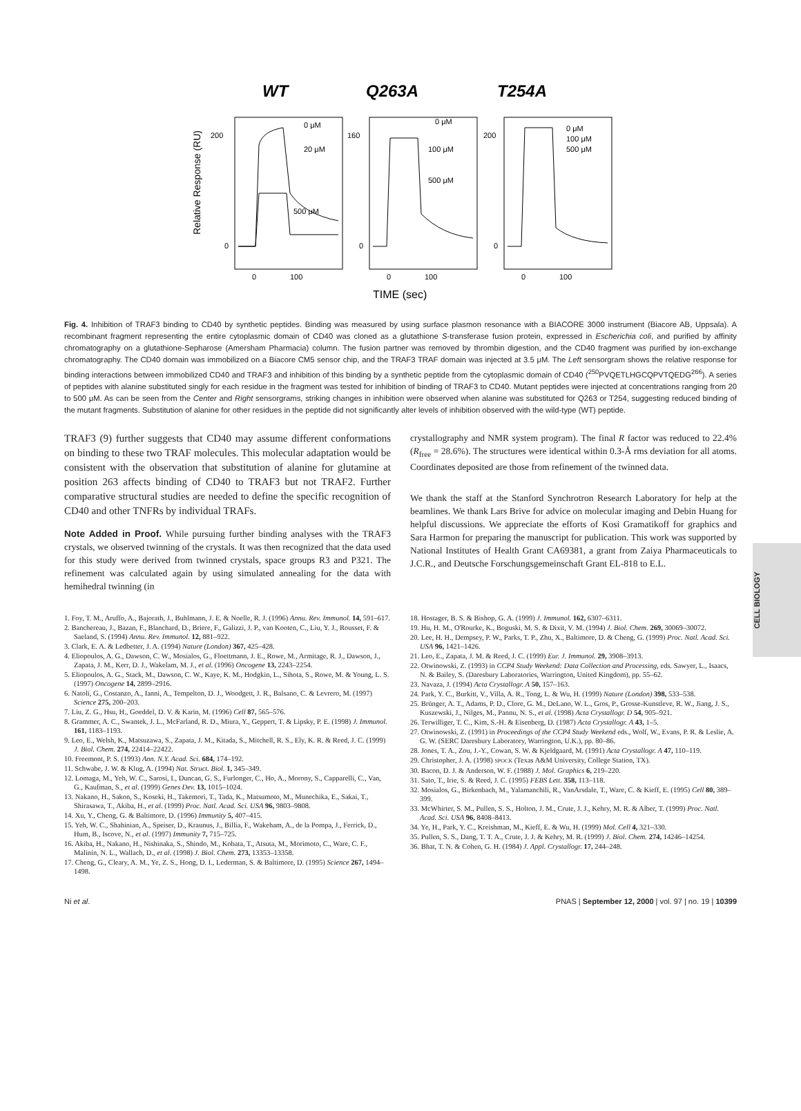WT
Q263A
T254A
0 μM
20 μM
500 μM
0 μM
100 μM
500 μM
0 μM
100 μM
500 μM
200
0
160
0
200
0
0
100
0
100
0
100
Relative Response (RU)
TIME (sec)
Fig. 4. Inhibition of TRAF3 binding to CD40 by synthetic peptides. Binding was measured by using surface plasmon resonance with a BIACORE 3000 instrument (Biacore AB, Uppsala). A recombinant fragment representing the entire cytoplasmic domain of CD40 was cloned as a glutathione S-transferase fusion protein, expressed in Escherichia coli, and purified by affinity chromatography on a glutathione-Sepharose (Amersham Pharmacia) column. The fusion partner was removed by thrombin digestion, and the CD40 fragment was purified by ion-exchange chromatography. The CD40 domain was immobilized on a Biacore CM5 sensor chip, and the TRAF3 TRAF domain was injected at 3.5 μM. The Left sensorgram shows the relative response for binding interactions between immobilized CD40 and TRAF3 and inhibition of this binding by a synthetic peptide from the cytoplasmic domain of CD40 (<sup>250</sup>PVQETLHGCQPVTQEDG<sup>266</sup>). A series of peptides with alanine substituted singly for each residue in the fragment was tested for inhibition of binding of TRAF3 to CD40. Mutant peptides were injected at concentrations ranging from 20 to 500 μM. As can be seen from the Center and Right sensorgrams, striking changes in inhibition were observed when alanine was substituted for Q263 or T254, suggesting reduced binding of the mutant fragments. Substitution of alanine for other residues in the peptide did not significantly alter levels of inhibition observed with the wild-type (WT) peptide.
TRAF3 (9) further suggests that CD40 may assume different conformations on binding to these two TRAF molecules. This molecular adaptation would be consistent with the observation that substitution of alanine for glutamine at position 263 affects binding of CD40 to TRAF3 but not TRAF2. Further comparative structural studies are needed to define the specific recognition of CD40 and other TNFRs by individual TRAFs.
Note Added in Proof. While pursuing further binding analyses with the TRAF3 crystals, we observed twinning of the crystals. It was then recognized that the data used for this study were derived from twinned crystals, space groups R3 and P321. The refinement was calculated again by using simulated annealing for the data with hemihedral twinning (in
crystallography and NMR system program). The final R factor was reduced to 22.4% (R<sub>free</sub> = 28.6%). The structures were identical within 0.3-Å rms deviation for all atoms. Coordinates deposited are those from refinement of the twinned data.
We thank the staff at the Stanford Synchrotron Research Laboratory for help at the beamlines. We thank Lars Brive for advice on molecular imaging and Debin Huang for helpful discussions. We appreciate the efforts of Kosi Gramatikoff for graphics and Sara Harmon for preparing the manuscript for publication. This work was supported by National Institutes of Health Grant CA69381, a grant from Zaiya Pharmaceuticals to J.C.R., and Deutsche Forschungsgemeinschaft Grant EL-818 to E.L.
1. Foy, T. M., Aruffo, A., Bajorath, J., Buhlmann, J. E. & Noelle, R. J. (1996) Annu. Rev. Immunol. 14, 591–617.
2. Banchereau, J., Bazan, F., Blanchard, D., Briere, F., Galizzi, J. P., van Kooten, C., Liu, Y. J., Rousset, F. & Saeland, S. (1994) Annu. Rev. Immunol. 12, 881–922.
3. Clark, E. A. & Ledbetter, J. A. (1994) Nature (London) 367, 425–428.
4. Eliopoulos, A. G., Dawson, C. W., Mosialos, G., Floettmann, J. E., Rowe, M., Armitage, R. J., Dawson, J., Zapata, J. M., Kerr, D. J., Wakelam, M. J., et al. (1996) Oncogene 13, 2243–2254.
5. Eliopoulos, A. G., Stack, M., Dawson, C. W., Kaye, K. M., Hodgkin, L., Sihota, S., Rowe, M. & Young, L. S. (1997) Oncogene 14, 2899–2916.
6. Natoli, G., Costanzo, A., Ianni, A., Tempelton, D. J., Woodgett, J. R., Balsano, C. & Levrero, M. (1997) Science 275, 200–203.
7. Liu, Z. G., Hsu, H., Goeddel, D. V. & Karin, M. (1996) Cell 87, 565–576.
8. Grammer, A. C., Swantek, J. L., McFarland, R. D., Miura, Y., Geppert, T. & Lipsky, P. E. (1998) J. Immunol. 161, 1183–1193.
9. Leo, E., Welsh, K., Matsuzawa, S., Zapata, J. M., Kitada, S., Mitchell, R. S., Ely, K. R. & Reed, J. C. (1999) J. Biol. Chem. 274, 22414–22422.
10. Freemont, P. S. (1993) Ann. N.Y. Acad. Sci. 684, 174–192.
11. Schwabe, J. W. & Klug, A. (1994) Nat. Struct. Biol. 1, 345–349.
12. Lomaga, M., Yeh, W. C., Sarosi, I., Duncan, G. S., Furlonger, C., Ho, A., Morony, S., Capparelli, C., Van, G., Kaufman, S., et al. (1999) Genes Dev. 13, 1015–1024.
13. Nakano, H., Sakon, S., Koseki, H., Takemori, T., Tada, K., Matsumoto, M., Munechika, E., Sakai, T., Shirasawa, T., Akiba, H., et al. (1999) Proc. Natl. Acad. Sci. USA 96, 9803–9808.
14. Xu, Y., Cheng, G. & Baltimore, D. (1996) Immunity 5, 407–415.
15. Yeh, W. C., Shahinian, A., Speiser, D., Kraunus, J., Billia, F., Wakeham, A., de la Pompa, J., Ferrick, D., Hum, B., Iscove, N., et al. (1997) Immunity 7, 715–725.
16. Akiba, H., Nakano, H., Nishinaka, S., Shindo, M., Kobata, T., Atsuta, M., Morimoto, C., Ware, C. F., Malinin, N. L., Wallach, D., et al. (1998) J. Biol. Chem. 273, 13353–13358.
17. Cheng, G., Cleary, A. M., Ye, Z. S., Hong, D. I., Lederman, S. & Baltimore, D. (1995) Science 267, 1494–1498.
18. Hostager, B. S. & Bishop, G. A. (1999) J. Immunol. 162, 6307–6311.
19. Hu, H. M., O'Rourke, K., Boguski, M. S. & Dixit, V. M. (1994) J. Biol. Chem. 269, 30069–30072.
20. Lee, H. H., Dempsey, P. W., Parks, T. P., Zhu, X., Baltimore, D. & Cheng, G. (1999) Proc. Natl. Acad. Sci. USA 96, 1421–1426.
21. Leo, E., Zapata, J. M. & Reed, J. C. (1999) Eur. J. Immunol. 29, 3908–3913.
22. Otwinowski, Z. (1993) in CCP4 Study Weekend: Data Collection and Processing, eds. Sawyer, L., Isaacs, N. & Bailey, S. (Daresbury Laboratories, Warrington, United Kingdom), pp. 55–62.
23. Navaza, J. (1994) Acta Crystallogr. A 50, 157–163.
24. Park, Y. C., Burkitt, V., Villa, A. R., Tong, L. & Wu, H. (1999) Nature (London) 398, 533–538.
25. Brünger, A. T., Adams, P. D., Clore, G. M., DeLano, W. L., Gros, P., Grosse-Kunstleve, R. W., Jiang, J. S., Kuszewski, J., Nilges, M., Pannu, N. S., et al. (1998) Acta Crystallogr. D 54, 905–921.
26. Terwilliger, T. C., Kim, S.-H. & Eisenberg, D. (1987) Acta Crystallogr. A 43, 1–5.
27. Otwinowski, Z. (1991) in Proceedings of the CCP4 Study Weekend eds., Wolf, W., Evans, P. R. & Leslie, A. G. W. (SERC Daresbury Laboratory, Warrington, U.K.), pp. 80–86.
28. Jones, T. A., Zou, J.-Y., Cowan, S. W. & Kjeldgaard, M. (1991) Acta Crystallogr. A 47, 110–119.
29. Christopher, J. A. (1998) SPOCK (Texas A&M University, College Station, TX).
30. Bacon, D. J. & Anderson, W. F. (1988) J. Mol. Graphics 6, 219–220.
31. Sato, T., Irie, S. & Reed, J. C. (1995) FEBS Lett. 358, 113–118.
32. Mosialos, G., Birkenbach, M., Yalamanchili, R., VanArsdale, T., Ware, C. & Kieff, E. (1995) Cell 80, 389–399.
33. McWhirter, S. M., Pullen, S. S., Holton, J. M., Crute, J. J., Kehry, M. R. & Alber, T. (1999) Proc. Natl. Acad. Sci. USA 96, 8408–8413.
34. Ye, H., Park, Y. C., Kreishman, M., Kieff, E. & Wu, H. (1999) Mol. Cell 4, 321–330.
35. Pullen, S. S., Dang, T. T. A., Crute, J. J. & Kehry, M. R. (1999) J. Biol. Chem. 274, 14246–14254.
36. Bhat, T. N. & Cohen, G. H. (1984) J. Appl. Crystallogr. 17, 244–248.
CELL BIOLOGY
Ni et al. PNAS | September 12, 2000 | vol. 97 | no. 19 | 10399